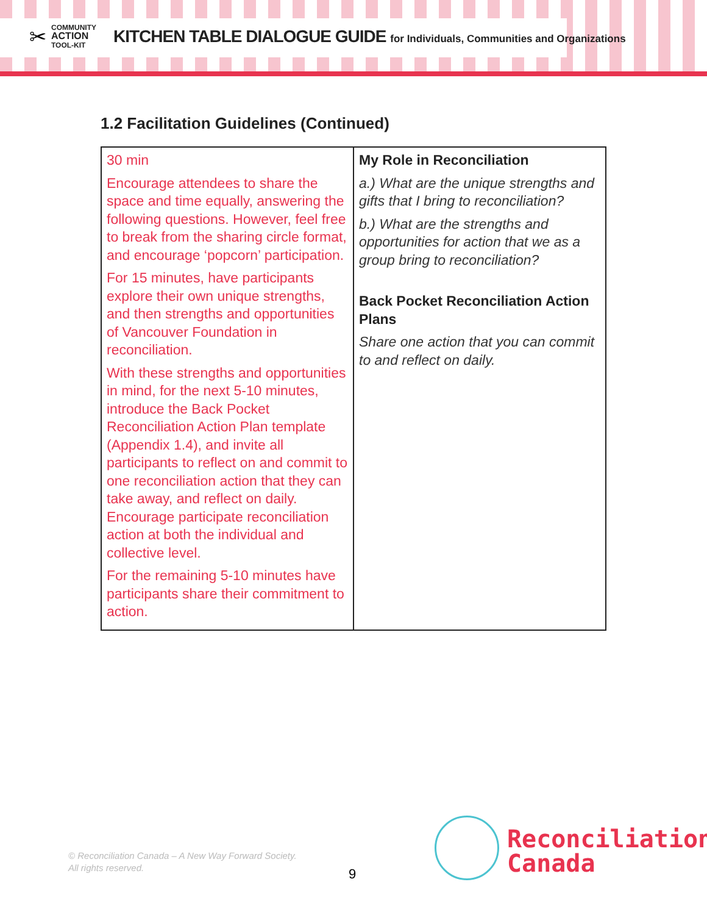✂
COMMUNITY
ACTION
TOOL-KIT
KITCHEN TABLE DIALOGUE GUIDE for Individuals, Communities and Organizations
1.2 Facilitation Guidelines (Continued)
| 30 min Encourage attendees to share the space and time equally, answering the following questions. However, feel free to break from the sharing circle format, and encourage ‘popcorn’ participation. For 15 minutes, have participants explore their own unique strengths, and then strengths and opportunities of Vancouver Foundation in reconciliation. With these strengths and opportunities in mind, for the next 5-10 minutes, introduce the Back Pocket Reconciliation Action Plan template (Appendix 1.4), and invite all participants to reflect on and commit to one reconciliation action that they can take away, and reflect on daily. Encourage participate reconciliation action at both the individual and collective level. For the remaining 5-10 minutes have participants share their commitment to action. | My Role in Reconciliation a.) What are the unique strengths and gifts that I bring to reconciliation? b.) What are the strengths and opportunities for action that we as a group bring to reconciliation? Back Pocket Reconciliation Action Plans Share one action that you can commit to and reflect on daily. |
© Reconciliation Canada – A New Way Forward Society.
All rights reserved.
9
Reconciliation
Canada